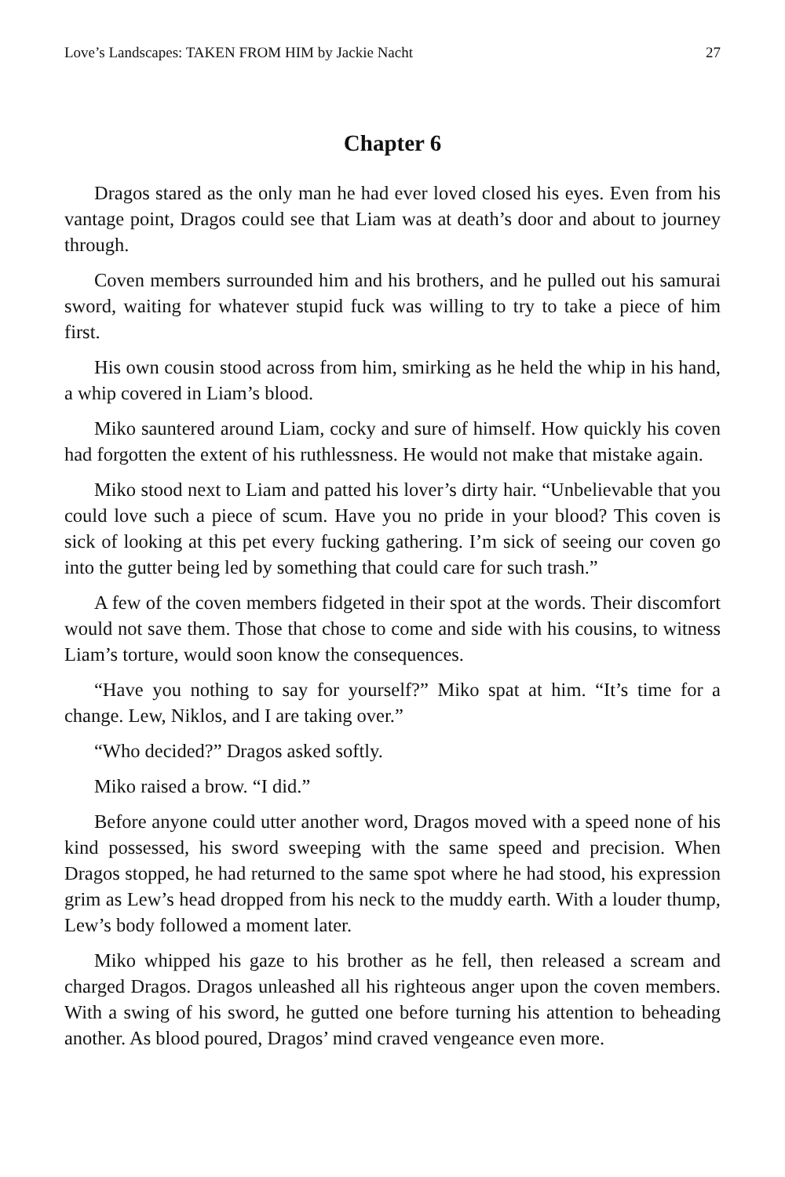Love’s Landscapes: TAKEN FROM HIM by Jackie Nacht 27
Chapter 6
Dragos stared as the only man he had ever loved closed his eyes. Even from his vantage point, Dragos could see that Liam was at death’s door and about to journey through.
Coven members surrounded him and his brothers, and he pulled out his samurai sword, waiting for whatever stupid fuck was willing to try to take a piece of him first.
His own cousin stood across from him, smirking as he held the whip in his hand, a whip covered in Liam’s blood.
Miko sauntered around Liam, cocky and sure of himself. How quickly his coven had forgotten the extent of his ruthlessness. He would not make that mistake again.
Miko stood next to Liam and patted his lover’s dirty hair. “Unbelievable that you could love such a piece of scum. Have you no pride in your blood? This coven is sick of looking at this pet every fucking gathering. I’m sick of seeing our coven go into the gutter being led by something that could care for such trash.”
A few of the coven members fidgeted in their spot at the words. Their discomfort would not save them. Those that chose to come and side with his cousins, to witness Liam’s torture, would soon know the consequences.
“Have you nothing to say for yourself?” Miko spat at him. “It’s time for a change. Lew, Niklos, and I are taking over.”
“Who decided?” Dragos asked softly.
Miko raised a brow. “I did.”
Before anyone could utter another word, Dragos moved with a speed none of his kind possessed, his sword sweeping with the same speed and precision. When Dragos stopped, he had returned to the same spot where he had stood, his expression grim as Lew’s head dropped from his neck to the muddy earth. With a louder thump, Lew’s body followed a moment later.
Miko whipped his gaze to his brother as he fell, then released a scream and charged Dragos. Dragos unleashed all his righteous anger upon the coven members. With a swing of his sword, he gutted one before turning his attention to beheading another. As blood poured, Dragos’ mind craved vengeance even more.